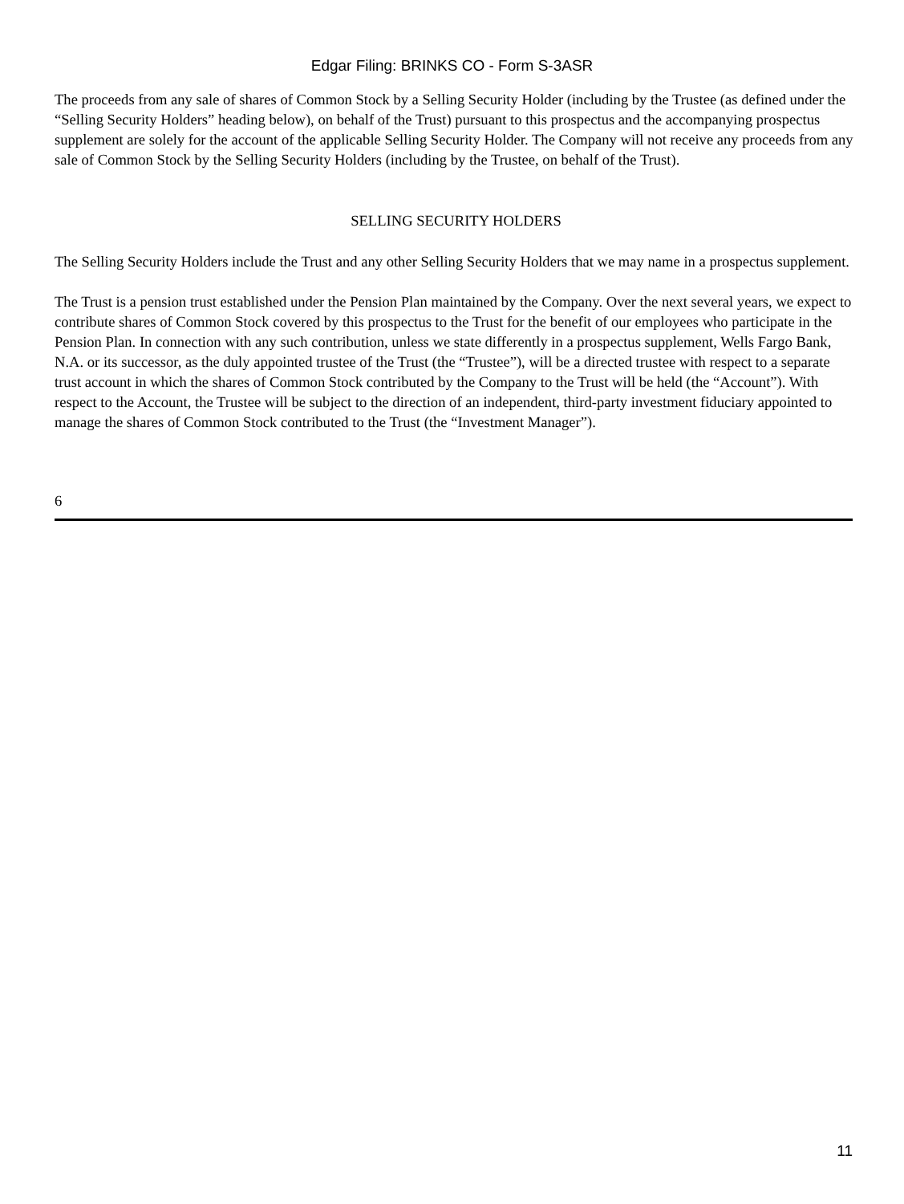Edgar Filing: BRINKS CO - Form S-3ASR
The proceeds from any sale of shares of Common Stock by a Selling Security Holder (including by the Trustee (as defined under the “Selling Security Holders” heading below), on behalf of the Trust) pursuant to this prospectus and the accompanying prospectus supplement are solely for the account of the applicable Selling Security Holder. The Company will not receive any proceeds from any sale of Common Stock by the Selling Security Holders (including by the Trustee, on behalf of the Trust).
SELLING SECURITY HOLDERS
The Selling Security Holders include the Trust and any other Selling Security Holders that we may name in a prospectus supplement.
The Trust is a pension trust established under the Pension Plan maintained by the Company. Over the next several years, we expect to contribute shares of Common Stock covered by this prospectus to the Trust for the benefit of our employees who participate in the Pension Plan. In connection with any such contribution, unless we state differently in a prospectus supplement, Wells Fargo Bank, N.A. or its successor, as the duly appointed trustee of the Trust (the “Trustee”), will be a directed trustee with respect to a separate trust account in which the shares of Common Stock contributed by the Company to the Trust will be held (the “Account”). With respect to the Account, the Trustee will be subject to the direction of an independent, third-party investment fiduciary appointed to manage the shares of Common Stock contributed to the Trust (the “Investment Manager”).
6
11